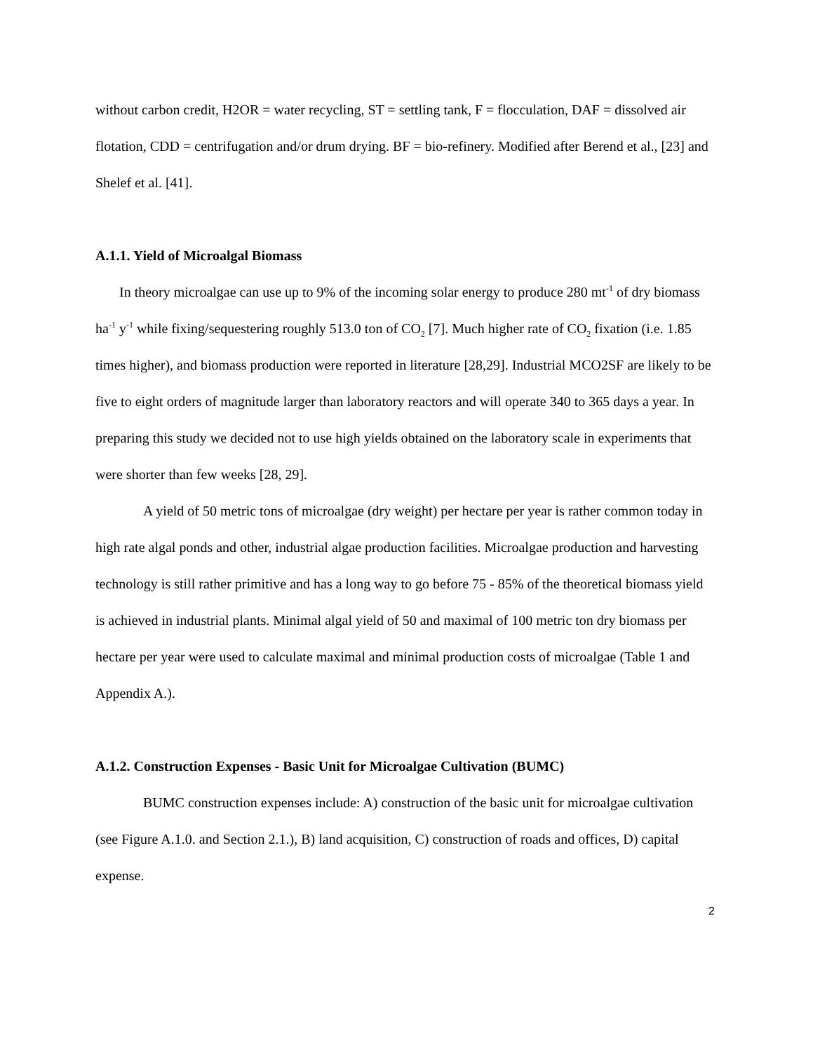without carbon credit, H2OR = water recycling, ST = settling tank, F = flocculation, DAF = dissolved air flotation, CDD = centrifugation and/or drum drying. BF = bio-refinery. Modified after Berend et al., [23] and Shelef et al. [41].
A.1.1. Yield of Microalgal Biomass
In theory microalgae can use up to 9% of the incoming solar energy to produce 280 mt<sup>-1</sup> of dry biomass ha<sup>-1</sup> y<sup>-1</sup> while fixing/sequestering roughly 513.0 ton of CO<sub>2</sub> [7]. Much higher rate of CO<sub>2</sub> fixation (i.e. 1.85 times higher), and biomass production were reported in literature [28,29]. Industrial MCO2SF are likely to be five to eight orders of magnitude larger than laboratory reactors and will operate 340 to 365 days a year. In preparing this study we decided not to use high yields obtained on the laboratory scale in experiments that were shorter than few weeks [28, 29].
A yield of 50 metric tons of microalgae (dry weight) per hectare per year is rather common today in high rate algal ponds and other, industrial algae production facilities. Microalgae production and harvesting technology is still rather primitive and has a long way to go before 75 - 85% of the theoretical biomass yield is achieved in industrial plants. Minimal algal yield of 50 and maximal of 100 metric ton dry biomass per hectare per year were used to calculate maximal and minimal production costs of microalgae (Table 1 and Appendix A.).
A.1.2. Construction Expenses - Basic Unit for Microalgae Cultivation (BUMC)
BUMC construction expenses include: A) construction of the basic unit for microalgae cultivation (see Figure A.1.0. and Section 2.1.), B) land acquisition, C) construction of roads and offices, D) capital expense.
2